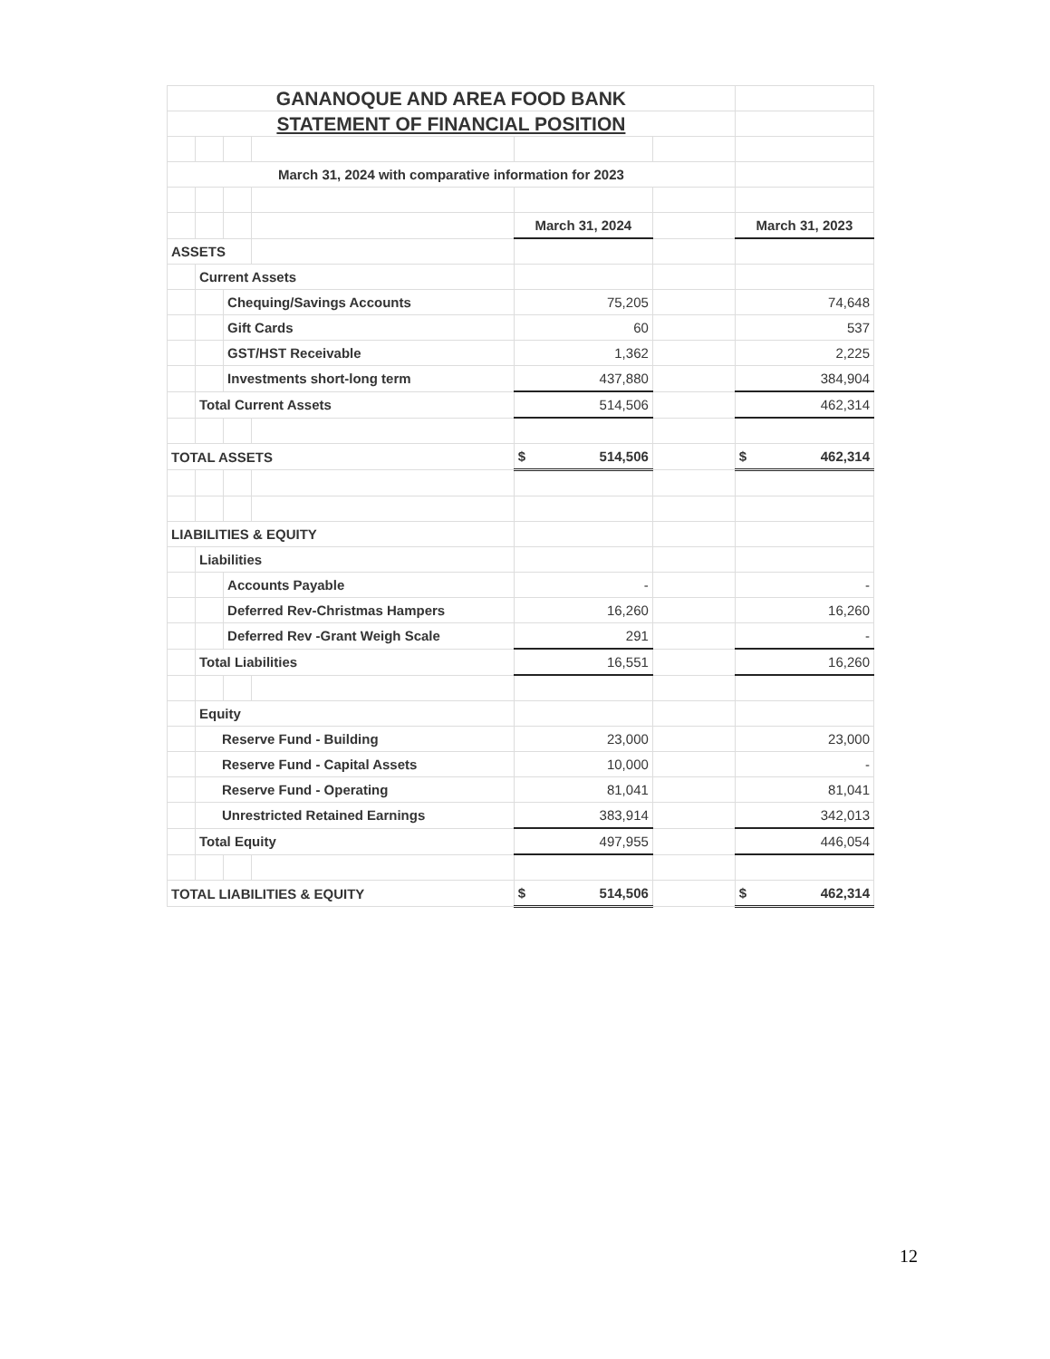| GANANOQUE AND AREA FOOD BANK | | | | | | |
| STATEMENT OF FINANCIAL POSITION | | | | | | |
| March 31, 2024 with comparative information for 2023 | | | | | | |
| | | | | March 31, 2024 | | March 31, 2023 |
| ASSETS | | | | | | |
| | Current Assets | | | | | |
| | | Chequing/Savings Accounts | | 75,205 | | 74,648 |
| | | Gift Cards | | 60 | | 537 |
| | | GST/HST Receivable | | 1,362 | | 2,225 |
| | | Investments short-long term | | 437,880 | | 384,904 |
| | Total Current Assets | | | 514,506 | | 462,314 |
| TOTAL ASSETS | | | | $ 514,506 | | $ 462,314 |
| LIABILITIES & EQUITY | | | | | | |
| | Liabilities | | | | | |
| | | Accounts Payable | | - | | - |
| | | Deferred Rev-Christmas Hampers | | 16,260 | | 16,260 |
| | | Deferred Rev -Grant Weigh Scale | | 291 | | - |
| | Total Liabilities | | | 16,551 | | 16,260 |
| | Equity | | | | | |
| | Reserve Fund - Building | | | 23,000 | | 23,000 |
| | Reserve Fund - Capital Assets | | | 10,000 | | - |
| | Reserve Fund - Operating | | | 81,041 | | 81,041 |
| | Unrestricted Retained Earnings | | | 383,914 | | 342,013 |
| | Total Equity | | | 497,955 | | 446,054 |
| TOTAL LIABILITIES & EQUITY | | | | $ 514,506 | | $ 462,314 |
12